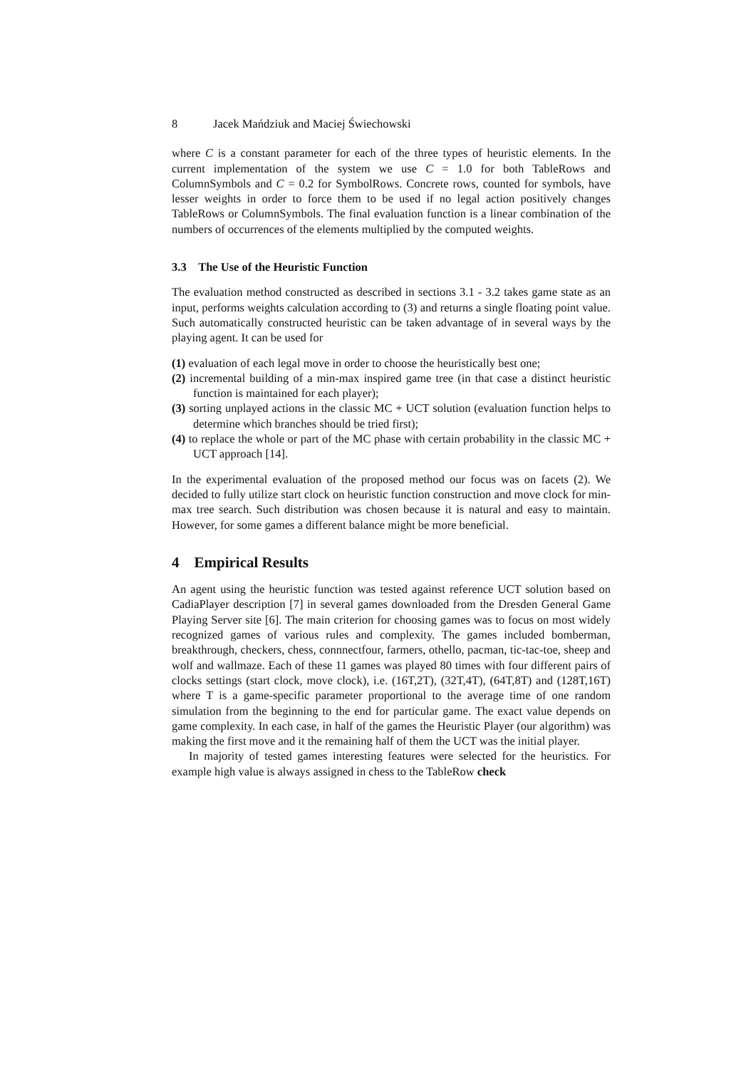8 Jacek Mańdziuk and Maciej Świechowski
where C is a constant parameter for each of the three types of heuristic elements. In the current implementation of the system we use C = 1.0 for both TableRows and ColumnSymbols and C = 0.2 for SymbolRows. Concrete rows, counted for symbols, have lesser weights in order to force them to be used if no legal action positively changes TableRows or ColumnSymbols. The final evaluation function is a linear combination of the numbers of occurrences of the elements multiplied by the computed weights.
3.3 The Use of the Heuristic Function
The evaluation method constructed as described in sections 3.1 - 3.2 takes game state as an input, performs weights calculation according to (3) and returns a single floating point value. Such automatically constructed heuristic can be taken advantage of in several ways by the playing agent. It can be used for
(1) evaluation of each legal move in order to choose the heuristically best one;
(2) incremental building of a min-max inspired game tree (in that case a distinct heuristic function is maintained for each player);
(3) sorting unplayed actions in the classic MC + UCT solution (evaluation function helps to determine which branches should be tried first);
(4) to replace the whole or part of the MC phase with certain probability in the classic MC + UCT approach [14].
In the experimental evaluation of the proposed method our focus was on facets (2). We decided to fully utilize start clock on heuristic function construction and move clock for min-max tree search. Such distribution was chosen because it is natural and easy to maintain. However, for some games a different balance might be more beneficial.
4 Empirical Results
An agent using the heuristic function was tested against reference UCT solution based on CadiaPlayer description [7] in several games downloaded from the Dresden General Game Playing Server site [6]. The main criterion for choosing games was to focus on most widely recognized games of various rules and complexity. The games included bomberman, breakthrough, checkers, chess, connnectfour, farmers, othello, pacman, tic-tac-toe, sheep and wolf and wallmaze. Each of these 11 games was played 80 times with four different pairs of clocks settings (start clock, move clock), i.e. (16T,2T), (32T,4T), (64T,8T) and (128T,16T) where T is a game-specific parameter proportional to the average time of one random simulation from the beginning to the end for particular game. The exact value depends on game complexity. In each case, in half of the games the Heuristic Player (our algorithm) was making the first move and it the remaining half of them the UCT was the initial player.
In majority of tested games interesting features were selected for the heuristics. For example high value is always assigned in chess to the TableRow check